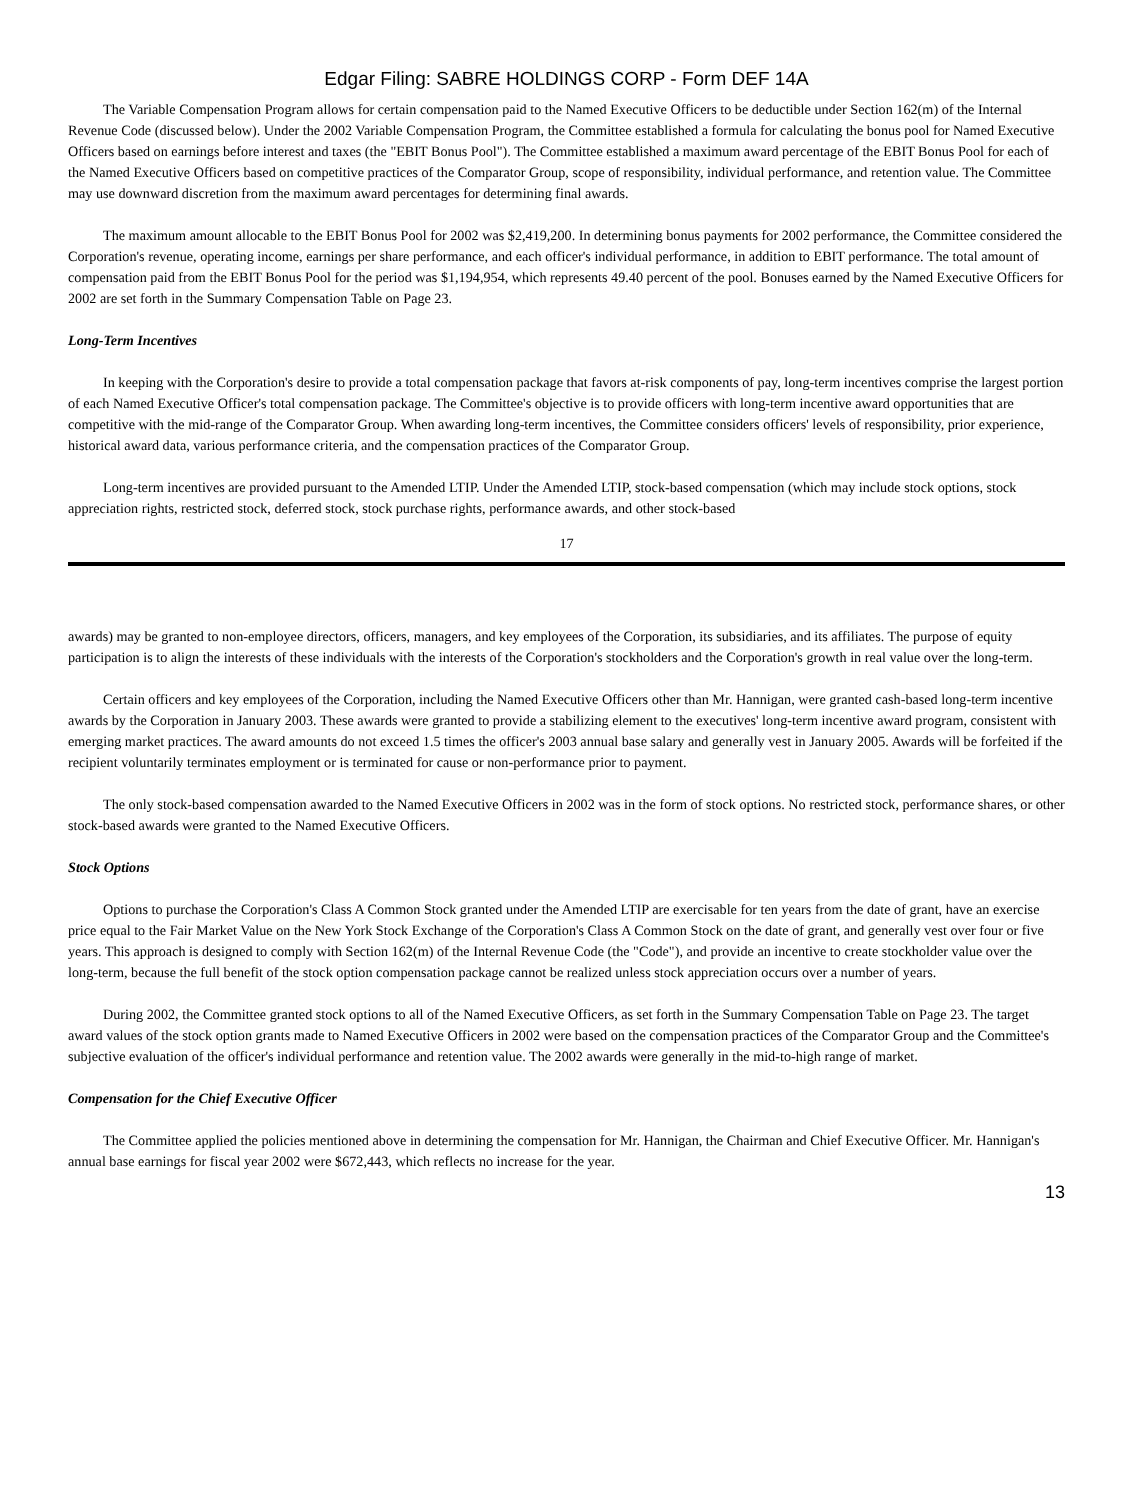Edgar Filing: SABRE HOLDINGS CORP - Form DEF 14A
The Variable Compensation Program allows for certain compensation paid to the Named Executive Officers to be deductible under Section 162(m) of the Internal Revenue Code (discussed below). Under the 2002 Variable Compensation Program, the Committee established a formula for calculating the bonus pool for Named Executive Officers based on earnings before interest and taxes (the "EBIT Bonus Pool"). The Committee established a maximum award percentage of the EBIT Bonus Pool for each of the Named Executive Officers based on competitive practices of the Comparator Group, scope of responsibility, individual performance, and retention value. The Committee may use downward discretion from the maximum award percentages for determining final awards.
The maximum amount allocable to the EBIT Bonus Pool for 2002 was $2,419,200. In determining bonus payments for 2002 performance, the Committee considered the Corporation's revenue, operating income, earnings per share performance, and each officer's individual performance, in addition to EBIT performance. The total amount of compensation paid from the EBIT Bonus Pool for the period was $1,194,954, which represents 49.40 percent of the pool. Bonuses earned by the Named Executive Officers for 2002 are set forth in the Summary Compensation Table on Page 23.
Long-Term Incentives
In keeping with the Corporation's desire to provide a total compensation package that favors at-risk components of pay, long-term incentives comprise the largest portion of each Named Executive Officer's total compensation package. The Committee's objective is to provide officers with long-term incentive award opportunities that are competitive with the mid-range of the Comparator Group. When awarding long-term incentives, the Committee considers officers' levels of responsibility, prior experience, historical award data, various performance criteria, and the compensation practices of the Comparator Group.
Long-term incentives are provided pursuant to the Amended LTIP. Under the Amended LTIP, stock-based compensation (which may include stock options, stock appreciation rights, restricted stock, deferred stock, stock purchase rights, performance awards, and other stock-based
17
awards) may be granted to non-employee directors, officers, managers, and key employees of the Corporation, its subsidiaries, and its affiliates. The purpose of equity participation is to align the interests of these individuals with the interests of the Corporation's stockholders and the Corporation's growth in real value over the long-term.
Certain officers and key employees of the Corporation, including the Named Executive Officers other than Mr. Hannigan, were granted cash-based long-term incentive awards by the Corporation in January 2003. These awards were granted to provide a stabilizing element to the executives' long-term incentive award program, consistent with emerging market practices. The award amounts do not exceed 1.5 times the officer's 2003 annual base salary and generally vest in January 2005. Awards will be forfeited if the recipient voluntarily terminates employment or is terminated for cause or non-performance prior to payment.
The only stock-based compensation awarded to the Named Executive Officers in 2002 was in the form of stock options. No restricted stock, performance shares, or other stock-based awards were granted to the Named Executive Officers.
Stock Options
Options to purchase the Corporation's Class A Common Stock granted under the Amended LTIP are exercisable for ten years from the date of grant, have an exercise price equal to the Fair Market Value on the New York Stock Exchange of the Corporation's Class A Common Stock on the date of grant, and generally vest over four or five years. This approach is designed to comply with Section 162(m) of the Internal Revenue Code (the "Code"), and provide an incentive to create stockholder value over the long-term, because the full benefit of the stock option compensation package cannot be realized unless stock appreciation occurs over a number of years.
During 2002, the Committee granted stock options to all of the Named Executive Officers, as set forth in the Summary Compensation Table on Page 23. The target award values of the stock option grants made to Named Executive Officers in 2002 were based on the compensation practices of the Comparator Group and the Committee's subjective evaluation of the officer's individual performance and retention value. The 2002 awards were generally in the mid-to-high range of market.
Compensation for the Chief Executive Officer
The Committee applied the policies mentioned above in determining the compensation for Mr. Hannigan, the Chairman and Chief Executive Officer. Mr. Hannigan's annual base earnings for fiscal year 2002 were $672,443, which reflects no increase for the year.
13